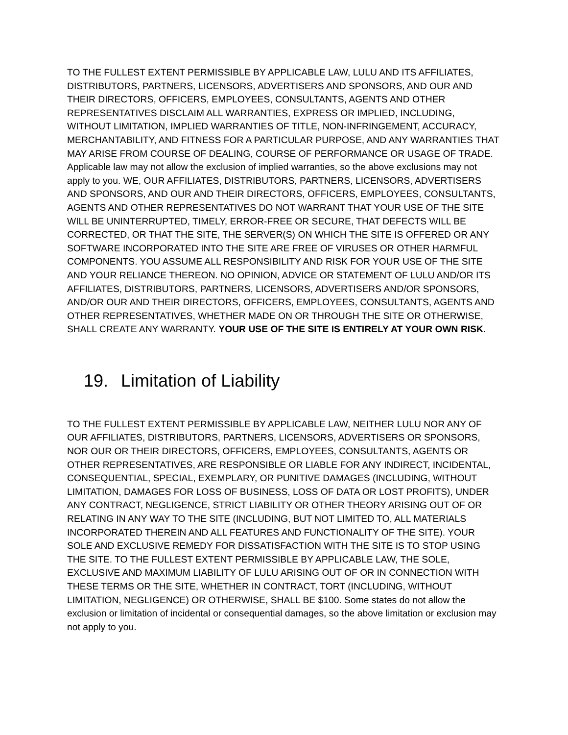TO THE FULLEST EXTENT PERMISSIBLE BY APPLICABLE LAW, LULU AND ITS AFFILIATES, DISTRIBUTORS, PARTNERS, LICENSORS, ADVERTISERS AND SPONSORS, AND OUR AND THEIR DIRECTORS, OFFICERS, EMPLOYEES, CONSULTANTS, AGENTS AND OTHER REPRESENTATIVES DISCLAIM ALL WARRANTIES, EXPRESS OR IMPLIED, INCLUDING, WITHOUT LIMITATION, IMPLIED WARRANTIES OF TITLE, NON-INFRINGEMENT, ACCURACY, MERCHANTABILITY, AND FITNESS FOR A PARTICULAR PURPOSE, AND ANY WARRANTIES THAT MAY ARISE FROM COURSE OF DEALING, COURSE OF PERFORMANCE OR USAGE OF TRADE. Applicable law may not allow the exclusion of implied warranties, so the above exclusions may not apply to you. WE, OUR AFFILIATES, DISTRIBUTORS, PARTNERS, LICENSORS, ADVERTISERS AND SPONSORS, AND OUR AND THEIR DIRECTORS, OFFICERS, EMPLOYEES, CONSULTANTS, AGENTS AND OTHER REPRESENTATIVES DO NOT WARRANT THAT YOUR USE OF THE SITE WILL BE UNINTERRUPTED, TIMELY, ERROR-FREE OR SECURE, THAT DEFECTS WILL BE CORRECTED, OR THAT THE SITE, THE SERVER(S) ON WHICH THE SITE IS OFFERED OR ANY SOFTWARE INCORPORATED INTO THE SITE ARE FREE OF VIRUSES OR OTHER HARMFUL COMPONENTS. YOU ASSUME ALL RESPONSIBILITY AND RISK FOR YOUR USE OF THE SITE AND YOUR RELIANCE THEREON. NO OPINION, ADVICE OR STATEMENT OF LULU AND/OR ITS AFFILIATES, DISTRIBUTORS, PARTNERS, LICENSORS, ADVERTISERS AND/OR SPONSORS, AND/OR OUR AND THEIR DIRECTORS, OFFICERS, EMPLOYEES, CONSULTANTS, AGENTS AND OTHER REPRESENTATIVES, WHETHER MADE ON OR THROUGH THE SITE OR OTHERWISE, SHALL CREATE ANY WARRANTY. YOUR USE OF THE SITE IS ENTIRELY AT YOUR OWN RISK.
19. Limitation of Liability
TO THE FULLEST EXTENT PERMISSIBLE BY APPLICABLE LAW, NEITHER LULU NOR ANY OF OUR AFFILIATES, DISTRIBUTORS, PARTNERS, LICENSORS, ADVERTISERS OR SPONSORS, NOR OUR OR THEIR DIRECTORS, OFFICERS, EMPLOYEES, CONSULTANTS, AGENTS OR OTHER REPRESENTATIVES, ARE RESPONSIBLE OR LIABLE FOR ANY INDIRECT, INCIDENTAL, CONSEQUENTIAL, SPECIAL, EXEMPLARY, OR PUNITIVE DAMAGES (INCLUDING, WITHOUT LIMITATION, DAMAGES FOR LOSS OF BUSINESS, LOSS OF DATA OR LOST PROFITS), UNDER ANY CONTRACT, NEGLIGENCE, STRICT LIABILITY OR OTHER THEORY ARISING OUT OF OR RELATING IN ANY WAY TO THE SITE (INCLUDING, BUT NOT LIMITED TO, ALL MATERIALS INCORPORATED THEREIN AND ALL FEATURES AND FUNCTIONALITY OF THE SITE). YOUR SOLE AND EXCLUSIVE REMEDY FOR DISSATISFACTION WITH THE SITE IS TO STOP USING THE SITE. TO THE FULLEST EXTENT PERMISSIBLE BY APPLICABLE LAW, THE SOLE, EXCLUSIVE AND MAXIMUM LIABILITY OF LULU ARISING OUT OF OR IN CONNECTION WITH THESE TERMS OR THE SITE, WHETHER IN CONTRACT, TORT (INCLUDING, WITHOUT LIMITATION, NEGLIGENCE) OR OTHERWISE, SHALL BE $100. Some states do not allow the exclusion or limitation of incidental or consequential damages, so the above limitation or exclusion may not apply to you.